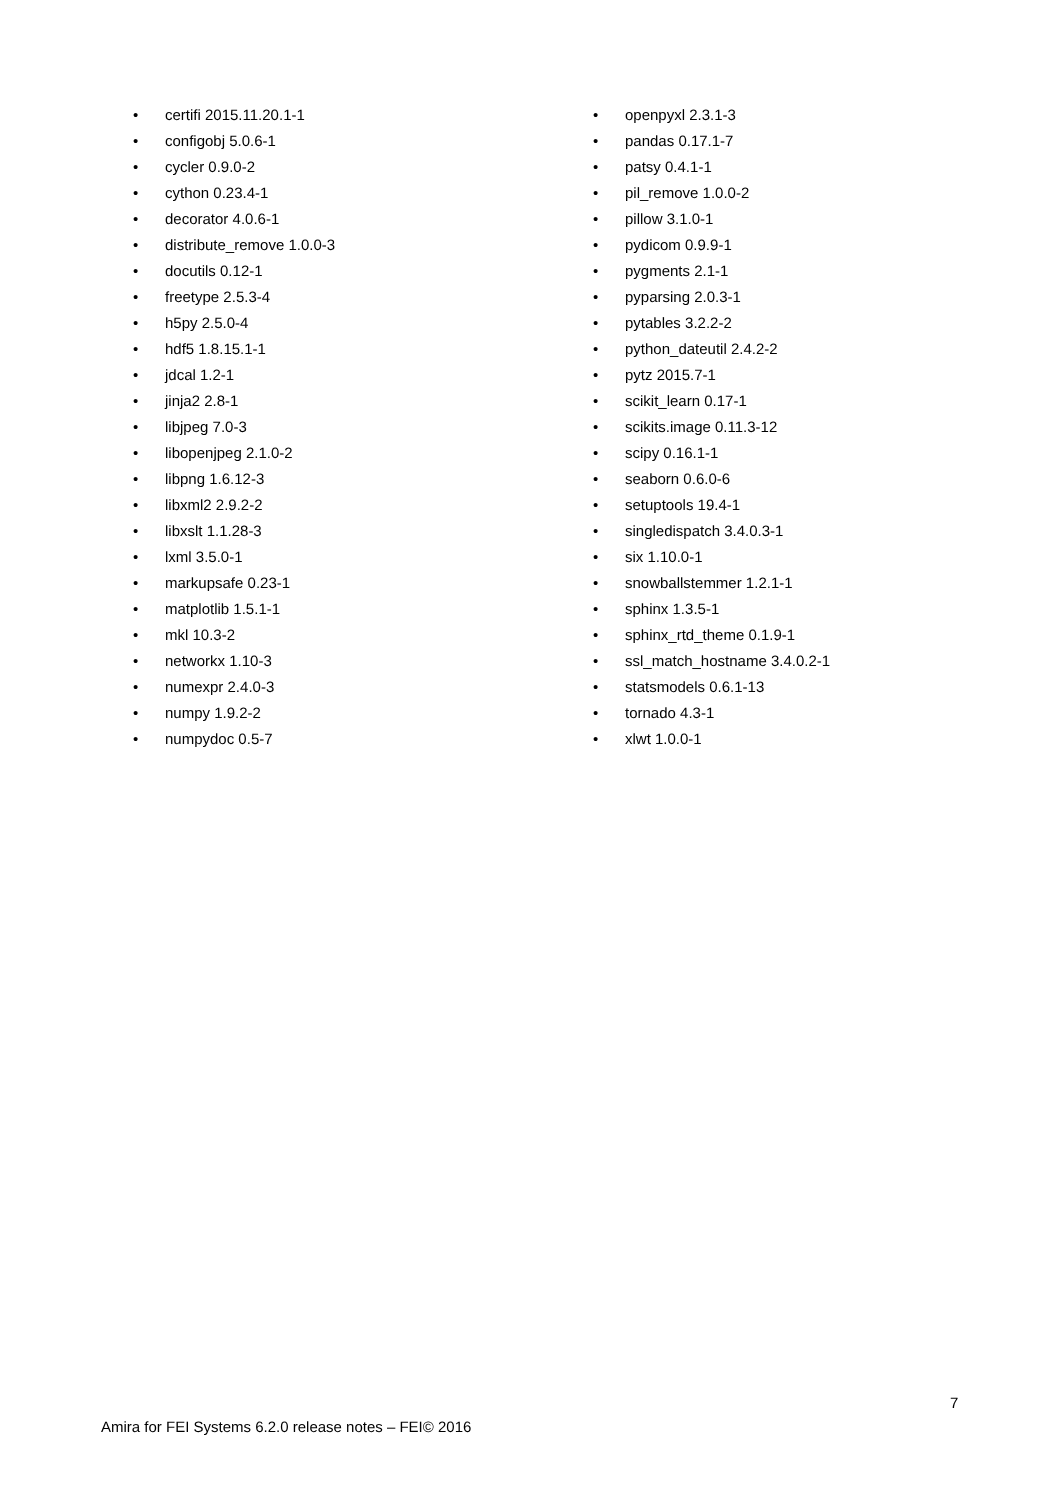• certifi 2015.11.20.1-1
• configobj 5.0.6-1
• cycler 0.9.0-2
• cython 0.23.4-1
• decorator 4.0.6-1
• distribute_remove 1.0.0-3
• docutils 0.12-1
• freetype 2.5.3-4
• h5py 2.5.0-4
• hdf5 1.8.15.1-1
• jdcal 1.2-1
• jinja2 2.8-1
• libjpeg 7.0-3
• libopenjpeg 2.1.0-2
• libpng 1.6.12-3
• libxml2 2.9.2-2
• libxslt 1.1.28-3
• lxml 3.5.0-1
• markupsafe 0.23-1
• matplotlib 1.5.1-1
• mkl 10.3-2
• networkx 1.10-3
• numexpr 2.4.0-3
• numpy 1.9.2-2
• numpydoc 0.5-7
• openpyxl 2.3.1-3
• pandas 0.17.1-7
• patsy 0.4.1-1
• pil_remove 1.0.0-2
• pillow 3.1.0-1
• pydicom 0.9.9-1
• pygments 2.1-1
• pyparsing 2.0.3-1
• pytables 3.2.2-2
• python_dateutil 2.4.2-2
• pytz 2015.7-1
• scikit_learn 0.17-1
• scikits.image 0.11.3-12
• scipy 0.16.1-1
• seaborn 0.6.0-6
• setuptools 19.4-1
• singledispatch 3.4.0.3-1
• six 1.10.0-1
• snowballstemmer 1.2.1-1
• sphinx 1.3.5-1
• sphinx_rtd_theme 0.1.9-1
• ssl_match_hostname 3.4.0.2-1
• statsmodels 0.6.1-13
• tornado 4.3-1
• xlwt 1.0.0-1
7
Amira for FEI Systems 6.2.0 release notes – FEI© 2016